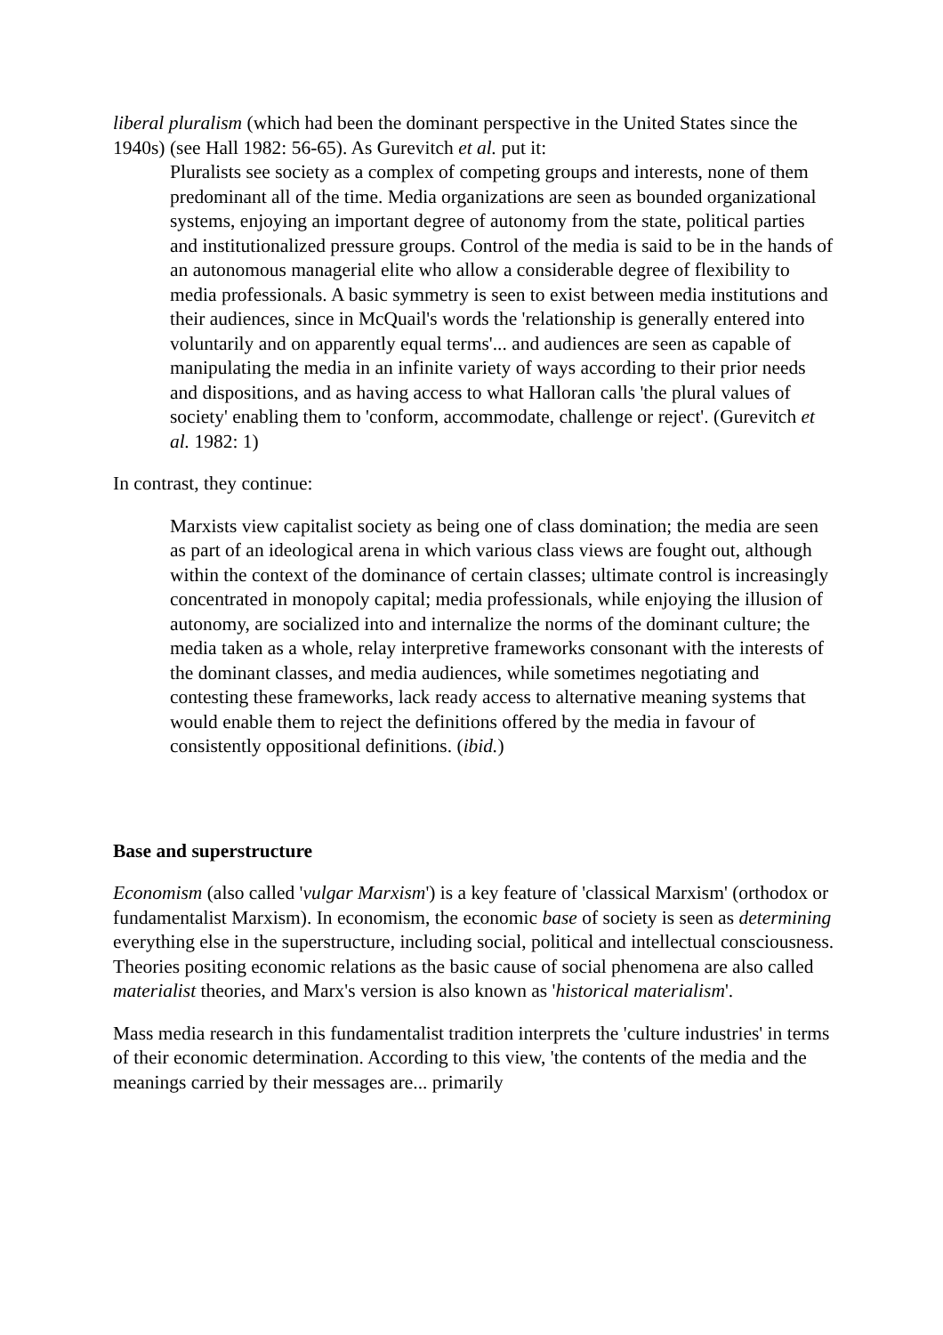liberal pluralism (which had been the dominant perspective in the United States since the 1940s) (see Hall 1982: 56-65). As Gurevitch et al. put it:
Pluralists see society as a complex of competing groups and interests, none of them predominant all of the time. Media organizations are seen as bounded organizational systems, enjoying an important degree of autonomy from the state, political parties and institutionalized pressure groups. Control of the media is said to be in the hands of an autonomous managerial elite who allow a considerable degree of flexibility to media professionals. A basic symmetry is seen to exist between media institutions and their audiences, since in McQuail's words the 'relationship is generally entered into voluntarily and on apparently equal terms'... and audiences are seen as capable of manipulating the media in an infinite variety of ways according to their prior needs and dispositions, and as having access to what Halloran calls 'the plural values of society' enabling them to 'conform, accommodate, challenge or reject'. (Gurevitch et al. 1982: 1)
In contrast, they continue:
Marxists view capitalist society as being one of class domination; the media are seen as part of an ideological arena in which various class views are fought out, although within the context of the dominance of certain classes; ultimate control is increasingly concentrated in monopoly capital; media professionals, while enjoying the illusion of autonomy, are socialized into and internalize the norms of the dominant culture; the media taken as a whole, relay interpretive frameworks consonant with the interests of the dominant classes, and media audiences, while sometimes negotiating and contesting these frameworks, lack ready access to alternative meaning systems that would enable them to reject the definitions offered by the media in favour of consistently oppositional definitions. (ibid.)
Base and superstructure
Economism (also called 'vulgar Marxism') is a key feature of 'classical Marxism' (orthodox or fundamentalist Marxism). In economism, the economic base of society is seen as determining everything else in the superstructure, including social, political and intellectual consciousness. Theories positing economic relations as the basic cause of social phenomena are also called materialist theories, and Marx's version is also known as 'historical materialism'.
Mass media research in this fundamentalist tradition interprets the 'culture industries' in terms of their economic determination. According to this view, 'the contents of the media and the meanings carried by their messages are... primarily